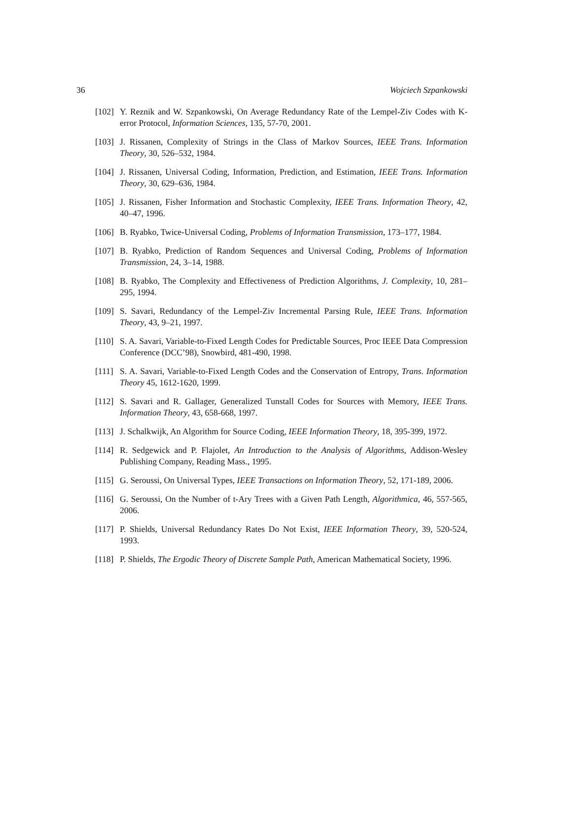36 Wojciech Szpankowski
[102] Y. Reznik and W. Szpankowski, On Average Redundancy Rate of the Lempel-Ziv Codes with K-error Protocol, Information Sciences, 135, 57-70, 2001.
[103] J. Rissanen, Complexity of Strings in the Class of Markov Sources, IEEE Trans. Information Theory, 30, 526–532, 1984.
[104] J. Rissanen, Universal Coding, Information, Prediction, and Estimation, IEEE Trans. Information Theory, 30, 629–636, 1984.
[105] J. Rissanen, Fisher Information and Stochastic Complexity, IEEE Trans. Information Theory, 42, 40–47, 1996.
[106] B. Ryabko, Twice-Universal Coding, Problems of Information Transmission, 173–177, 1984.
[107] B. Ryabko, Prediction of Random Sequences and Universal Coding, Problems of Information Transmission, 24, 3–14, 1988.
[108] B. Ryabko, The Complexity and Effectiveness of Prediction Algorithms, J. Complexity, 10, 281–295, 1994.
[109] S. Savari, Redundancy of the Lempel-Ziv Incremental Parsing Rule, IEEE Trans. Information Theory, 43, 9–21, 1997.
[110] S. A. Savari, Variable-to-Fixed Length Codes for Predictable Sources, Proc IEEE Data Compression Conference (DCC’98), Snowbird, 481-490, 1998.
[111] S. A. Savari, Variable-to-Fixed Length Codes and the Conservation of Entropy, Trans. Information Theory 45, 1612-1620, 1999.
[112] S. Savari and R. Gallager, Generalized Tunstall Codes for Sources with Memory, IEEE Trans. Information Theory, 43, 658-668, 1997.
[113] J. Schalkwijk, An Algorithm for Source Coding, IEEE Information Theory, 18, 395-399, 1972.
[114] R. Sedgewick and P. Flajolet, An Introduction to the Analysis of Algorithms, Addison-Wesley Publishing Company, Reading Mass., 1995.
[115] G. Seroussi, On Universal Types, IEEE Transactions on Information Theory, 52, 171-189, 2006.
[116] G. Seroussi, On the Number of t-Ary Trees with a Given Path Length, Algorithmica, 46, 557-565, 2006.
[117] P. Shields, Universal Redundancy Rates Do Not Exist, IEEE Information Theory, 39, 520-524, 1993.
[118] P. Shields, The Ergodic Theory of Discrete Sample Path, American Mathematical Society, 1996.